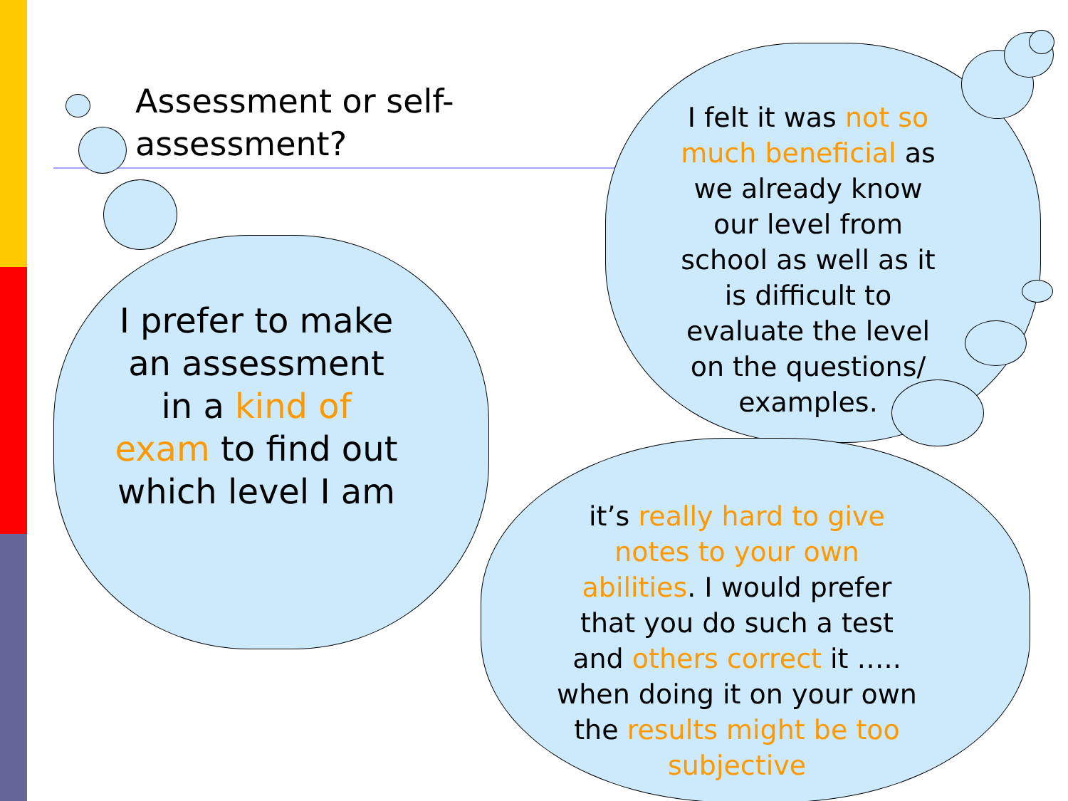Assessment or self-assessment?
I prefer to make an assessment in a kind of exam to find out which level I am
I felt it was not so much beneficial as we already know our level from school as well as it is difficult to evaluate the level on the questions/ examples.
it’s really hard to give notes to your own abilities. I would prefer that you do such a test and others correct it ….. when doing it on your own the results might be too subjective